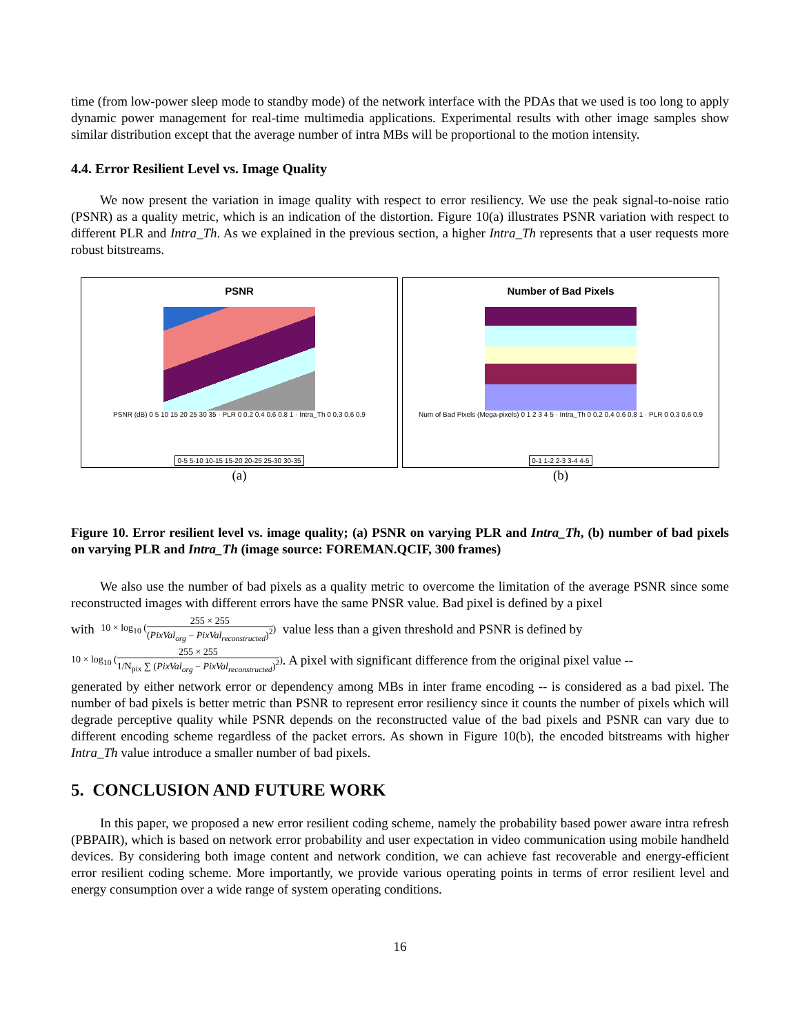time (from low-power sleep mode to standby mode) of the network interface with the PDAs that we used is too long to apply dynamic power management for real-time multimedia applications. Experimental results with other image samples show similar distribution except that the average number of intra MBs will be proportional to the motion intensity.
4.4. Error Resilient Level vs. Image Quality
We now present the variation in image quality with respect to error resiliency. We use the peak signal-to-noise ratio (PSNR) as a quality metric, which is an indication of the distortion. Figure 10(a) illustrates PSNR variation with respect to different PLR and Intra_Th. As we explained in the previous section, a higher Intra_Th represents that a user requests more robust bitstreams.
PSNR
PSNR (dB) 0 5 10 15 20 25 30 35 · PLR 0 0.2 0.4 0.6 0.8 1 · Intra_Th 0 0.3 0.6 0.9
0-5 5-10 10-15 15-20 20-25 25-30 30-35
(a)
Number of Bad Pixels
Num of Bad Pixels (Mega-pixels) 0 1 2 3 4 5 · Intra_Th 0 0.2 0.4 0.6 0.8 1 · PLR 0 0.3 0.6 0.9
0-1 1-2 2-3 3-4 4-5
(b)
Figure 10. Error resilient level vs. image quality; (a) PSNR on varying PLR and Intra_Th, (b) number of bad pixels on varying PLR and Intra_Th (image source: FOREMAN.QCIF, 300 frames)
We also use the number of bad pixels as a quality metric to overcome the limitation of the average PSNR since some reconstructed images with different errors have the same PNSR value. Bad pixel is defined by a pixel
with 10 × log<sub>10</sub> (
255 × 255
(PixVal<sub>org</sub> − PixVal<sub>reconstructed</sub>)<sup>2</sup>
) value less than a given threshold and PSNR is defined by
10 × log<sub>10</sub> (
255 × 255
1/N<sub>pix</sub> ∑ (PixVal<sub>org</sub> − PixVal<sub>reconstructed</sub>)<sup>2</sup>
). A pixel with significant difference from the original pixel value --
generated by either network error or dependency among MBs in inter frame encoding -- is considered as a bad pixel. The number of bad pixels is better metric than PSNR to represent error resiliency since it counts the number of pixels which will degrade perceptive quality while PSNR depends on the reconstructed value of the bad pixels and PSNR can vary due to different encoding scheme regardless of the packet errors. As shown in Figure 10(b), the encoded bitstreams with higher Intra_Th value introduce a smaller number of bad pixels.
5. CONCLUSION AND FUTURE WORK
In this paper, we proposed a new error resilient coding scheme, namely the probability based power aware intra refresh (PBPAIR), which is based on network error probability and user expectation in video communication using mobile handheld devices. By considering both image content and network condition, we can achieve fast recoverable and energy-efficient error resilient coding scheme. More importantly, we provide various operating points in terms of error resilient level and energy consumption over a wide range of system operating conditions.
16